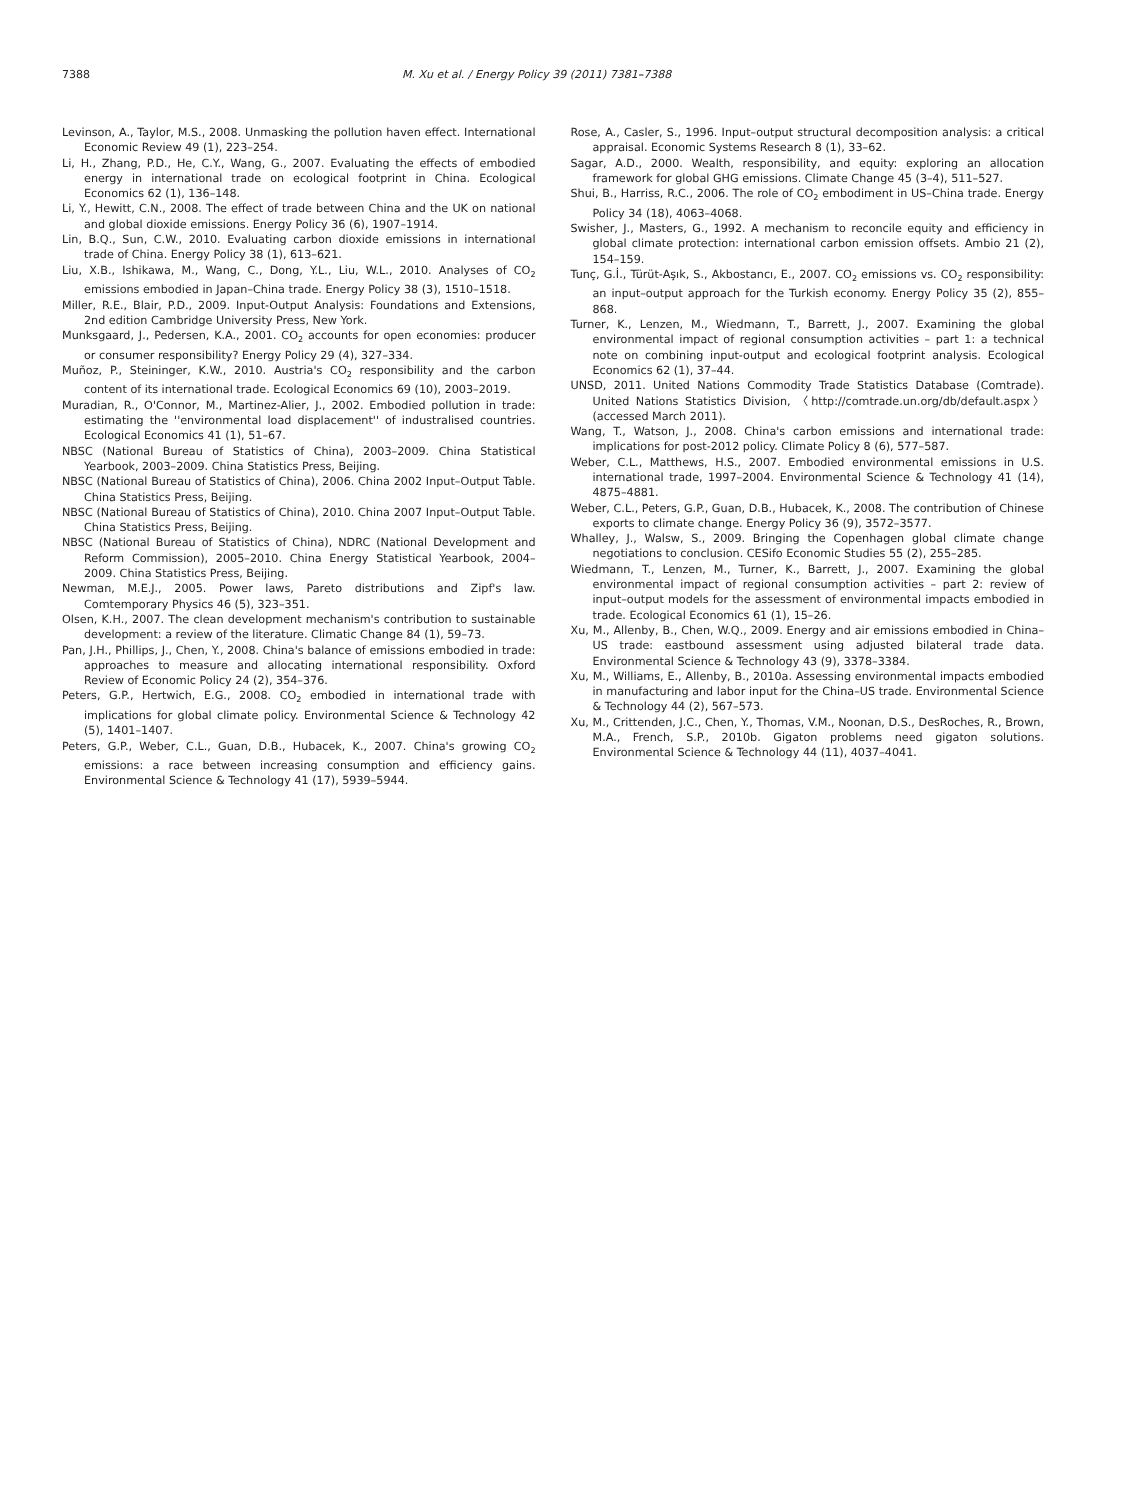7388 M. Xu et al. / Energy Policy 39 (2011) 7381–7388
Levinson, A., Taylor, M.S., 2008. Unmasking the pollution haven effect. International Economic Review 49 (1), 223–254.
Li, H., Zhang, P.D., He, C.Y., Wang, G., 2007. Evaluating the effects of embodied energy in international trade on ecological footprint in China. Ecological Economics 62 (1), 136–148.
Li, Y., Hewitt, C.N., 2008. The effect of trade between China and the UK on national and global dioxide emissions. Energy Policy 36 (6), 1907–1914.
Lin, B.Q., Sun, C.W., 2010. Evaluating carbon dioxide emissions in international trade of China. Energy Policy 38 (1), 613–621.
Liu, X.B., Ishikawa, M., Wang, C., Dong, Y.L., Liu, W.L., 2010. Analyses of CO<sub>2</sub> emissions embodied in Japan–China trade. Energy Policy 38 (3), 1510–1518.
Miller, R.E., Blair, P.D., 2009. Input-Output Analysis: Foundations and Extensions, 2nd edition Cambridge University Press, New York.
Munksgaard, J., Pedersen, K.A., 2001. CO<sub>2</sub> accounts for open economies: producer or consumer responsibility? Energy Policy 29 (4), 327–334.
Muñoz, P., Steininger, K.W., 2010. Austria's CO<sub>2</sub> responsibility and the carbon content of its international trade. Ecological Economics 69 (10), 2003–2019.
Muradian, R., O'Connor, M., Martinez-Alier, J., 2002. Embodied pollution in trade: estimating the ''environmental load displacement'' of industralised countries. Ecological Economics 41 (1), 51–67.
NBSC (National Bureau of Statistics of China), 2003–2009. China Statistical Yearbook, 2003–2009. China Statistics Press, Beijing.
NBSC (National Bureau of Statistics of China), 2006. China 2002 Input–Output Table. China Statistics Press, Beijing.
NBSC (National Bureau of Statistics of China), 2010. China 2007 Input–Output Table. China Statistics Press, Beijing.
NBSC (National Bureau of Statistics of China), NDRC (National Development and Reform Commission), 2005–2010. China Energy Statistical Yearbook, 2004–2009. China Statistics Press, Beijing.
Newman, M.E.J., 2005. Power laws, Pareto distributions and Zipf's law. Comtemporary Physics 46 (5), 323–351.
Olsen, K.H., 2007. The clean development mechanism's contribution to sustainable development: a review of the literature. Climatic Change 84 (1), 59–73.
Pan, J.H., Phillips, J., Chen, Y., 2008. China's balance of emissions embodied in trade: approaches to measure and allocating international responsibility. Oxford Review of Economic Policy 24 (2), 354–376.
Peters, G.P., Hertwich, E.G., 2008. CO<sub>2</sub> embodied in international trade with implications for global climate policy. Environmental Science & Technology 42 (5), 1401–1407.
Peters, G.P., Weber, C.L., Guan, D.B., Hubacek, K., 2007. China's growing CO<sub>2</sub> emissions: a race between increasing consumption and efficiency gains. Environmental Science & Technology 41 (17), 5939–5944.
Rose, A., Casler, S., 1996. Input–output structural decomposition analysis: a critical appraisal. Economic Systems Research 8 (1), 33–62.
Sagar, A.D., 2000. Wealth, responsibility, and equity: exploring an allocation framework for global GHG emissions. Climate Change 45 (3–4), 511–527.
Shui, B., Harriss, R.C., 2006. The role of CO<sub>2</sub> embodiment in US–China trade. Energy Policy 34 (18), 4063–4068.
Swisher, J., Masters, G., 1992. A mechanism to reconcile equity and efficiency in global climate protection: international carbon emission offsets. Ambio 21 (2), 154–159.
Tunç, G.İ., Türüt-Aşık, S., Akbostancı, E., 2007. CO<sub>2</sub> emissions vs. CO<sub>2</sub> responsibility: an input–output approach for the Turkish economy. Energy Policy 35 (2), 855–868.
Turner, K., Lenzen, M., Wiedmann, T., Barrett, J., 2007. Examining the global environmental impact of regional consumption activities – part 1: a technical note on combining input-output and ecological footprint analysis. Ecological Economics 62 (1), 37–44.
UNSD, 2011. United Nations Commodity Trade Statistics Database (Comtrade). United Nations Statistics Division, 〈http://comtrade.un.org/db/default.aspx〉 (accessed March 2011).
Wang, T., Watson, J., 2008. China's carbon emissions and international trade: implications for post-2012 policy. Climate Policy 8 (6), 577–587.
Weber, C.L., Matthews, H.S., 2007. Embodied environmental emissions in U.S. international trade, 1997–2004. Environmental Science & Technology 41 (14), 4875–4881.
Weber, C.L., Peters, G.P., Guan, D.B., Hubacek, K., 2008. The contribution of Chinese exports to climate change. Energy Policy 36 (9), 3572–3577.
Whalley, J., Walsw, S., 2009. Bringing the Copenhagen global climate change negotiations to conclusion. CESifo Economic Studies 55 (2), 255–285.
Wiedmann, T., Lenzen, M., Turner, K., Barrett, J., 2007. Examining the global environmental impact of regional consumption activities – part 2: review of input–output models for the assessment of environmental impacts embodied in trade. Ecological Economics 61 (1), 15–26.
Xu, M., Allenby, B., Chen, W.Q., 2009. Energy and air emissions embodied in China–US trade: eastbound assessment using adjusted bilateral trade data. Environmental Science & Technology 43 (9), 3378–3384.
Xu, M., Williams, E., Allenby, B., 2010a. Assessing environmental impacts embodied in manufacturing and labor input for the China–US trade. Environmental Science & Technology 44 (2), 567–573.
Xu, M., Crittenden, J.C., Chen, Y., Thomas, V.M., Noonan, D.S., DesRoches, R., Brown, M.A., French, S.P., 2010b. Gigaton problems need gigaton solutions. Environmental Science & Technology 44 (11), 4037–4041.